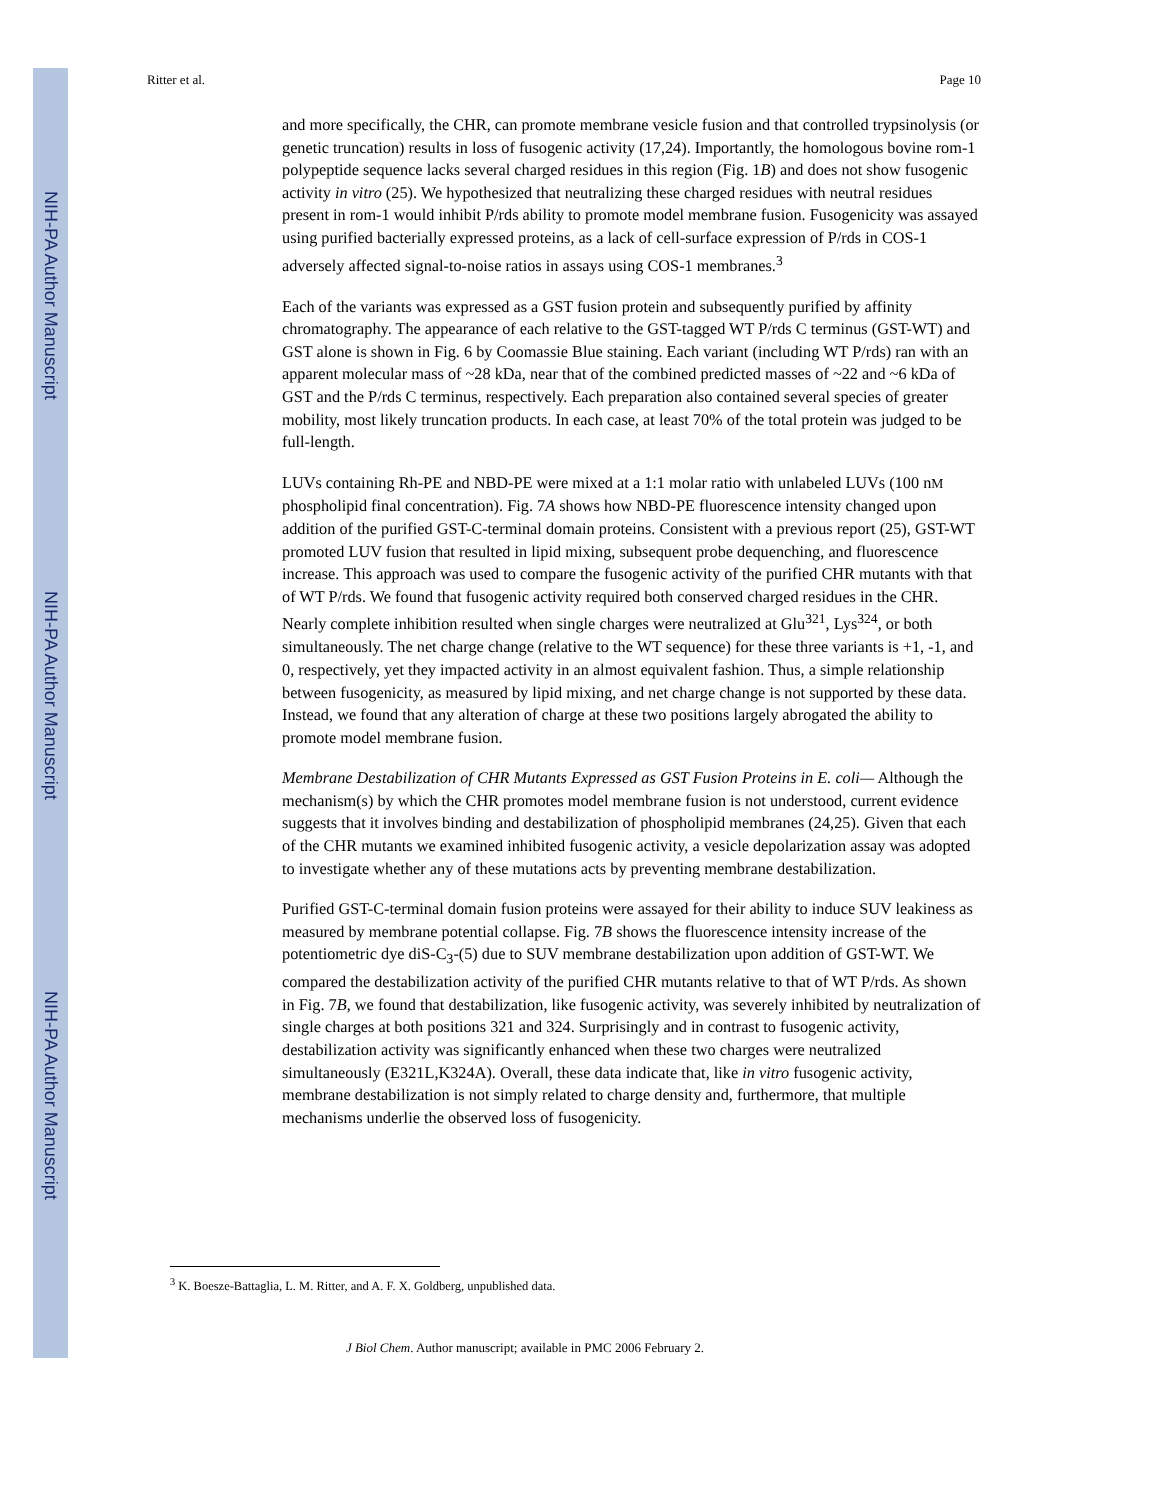NIH-PA Author Manuscript
NIH-PA Author Manuscript
NIH-PA Author Manuscript
Ritter et al. Page 10
and more specifically, the CHR, can promote membrane vesicle fusion and that controlled trypsinolysis (or genetic truncation) results in loss of fusogenic activity (17,24). Importantly, the homologous bovine rom-1 polypeptide sequence lacks several charged residues in this region (Fig. 1B) and does not show fusogenic activity in vitro (25). We hypothesized that neutralizing these charged residues with neutral residues present in rom-1 would inhibit P/rds ability to promote model membrane fusion. Fusogenicity was assayed using purified bacterially expressed proteins, as a lack of cell-surface expression of P/rds in COS-1 adversely affected signal-to-noise ratios in assays using COS-1 membranes.<sup>3</sup>
Each of the variants was expressed as a GST fusion protein and subsequently purified by affinity chromatography. The appearance of each relative to the GST-tagged WT P/rds C terminus (GST-WT) and GST alone is shown in Fig. 6 by Coomassie Blue staining. Each variant (including WT P/rds) ran with an apparent molecular mass of ~28 kDa, near that of the combined predicted masses of ~22 and ~6 kDa of GST and the P/rds C terminus, respectively. Each preparation also contained several species of greater mobility, most likely truncation products. In each case, at least 70% of the total protein was judged to be full-length.
LUVs containing Rh-PE and NBD-PE were mixed at a 1:1 molar ratio with unlabeled LUVs (100 nM phospholipid final concentration). Fig. 7A shows how NBD-PE fluorescence intensity changed upon addition of the purified GST-C-terminal domain proteins. Consistent with a previous report (25), GST-WT promoted LUV fusion that resulted in lipid mixing, subsequent probe dequenching, and fluorescence increase. This approach was used to compare the fusogenic activity of the purified CHR mutants with that of WT P/rds. We found that fusogenic activity required both conserved charged residues in the CHR. Nearly complete inhibition resulted when single charges were neutralized at Glu<sup>321</sup>, Lys<sup>324</sup>, or both simultaneously. The net charge change (relative to the WT sequence) for these three variants is +1, -1, and 0, respectively, yet they impacted activity in an almost equivalent fashion. Thus, a simple relationship between fusogenicity, as measured by lipid mixing, and net charge change is not supported by these data. Instead, we found that any alteration of charge at these two positions largely abrogated the ability to promote model membrane fusion.
Membrane Destabilization of CHR Mutants Expressed as GST Fusion Proteins in E. coli— Although the mechanism(s) by which the CHR promotes model membrane fusion is not understood, current evidence suggests that it involves binding and destabilization of phospholipid membranes (24,25). Given that each of the CHR mutants we examined inhibited fusogenic activity, a vesicle depolarization assay was adopted to investigate whether any of these mutations acts by preventing membrane destabilization.
Purified GST-C-terminal domain fusion proteins were assayed for their ability to induce SUV leakiness as measured by membrane potential collapse. Fig. 7B shows the fluorescence intensity increase of the potentiometric dye diS-C<sub>3</sub>-(5) due to SUV membrane destabilization upon addition of GST-WT. We compared the destabilization activity of the purified CHR mutants relative to that of WT P/rds. As shown in Fig. 7B, we found that destabilization, like fusogenic activity, was severely inhibited by neutralization of single charges at both positions 321 and 324. Surprisingly and in contrast to fusogenic activity, destabilization activity was significantly enhanced when these two charges were neutralized simultaneously (E321L,K324A). Overall, these data indicate that, like in vitro fusogenic activity, membrane destabilization is not simply related to charge density and, furthermore, that multiple mechanisms underlie the observed loss of fusogenicity.
<sup>3</sup> K. Boesze-Battaglia, L. M. Ritter, and A. F. X. Goldberg, unpublished data.
J Biol Chem. Author manuscript; available in PMC 2006 February 2.